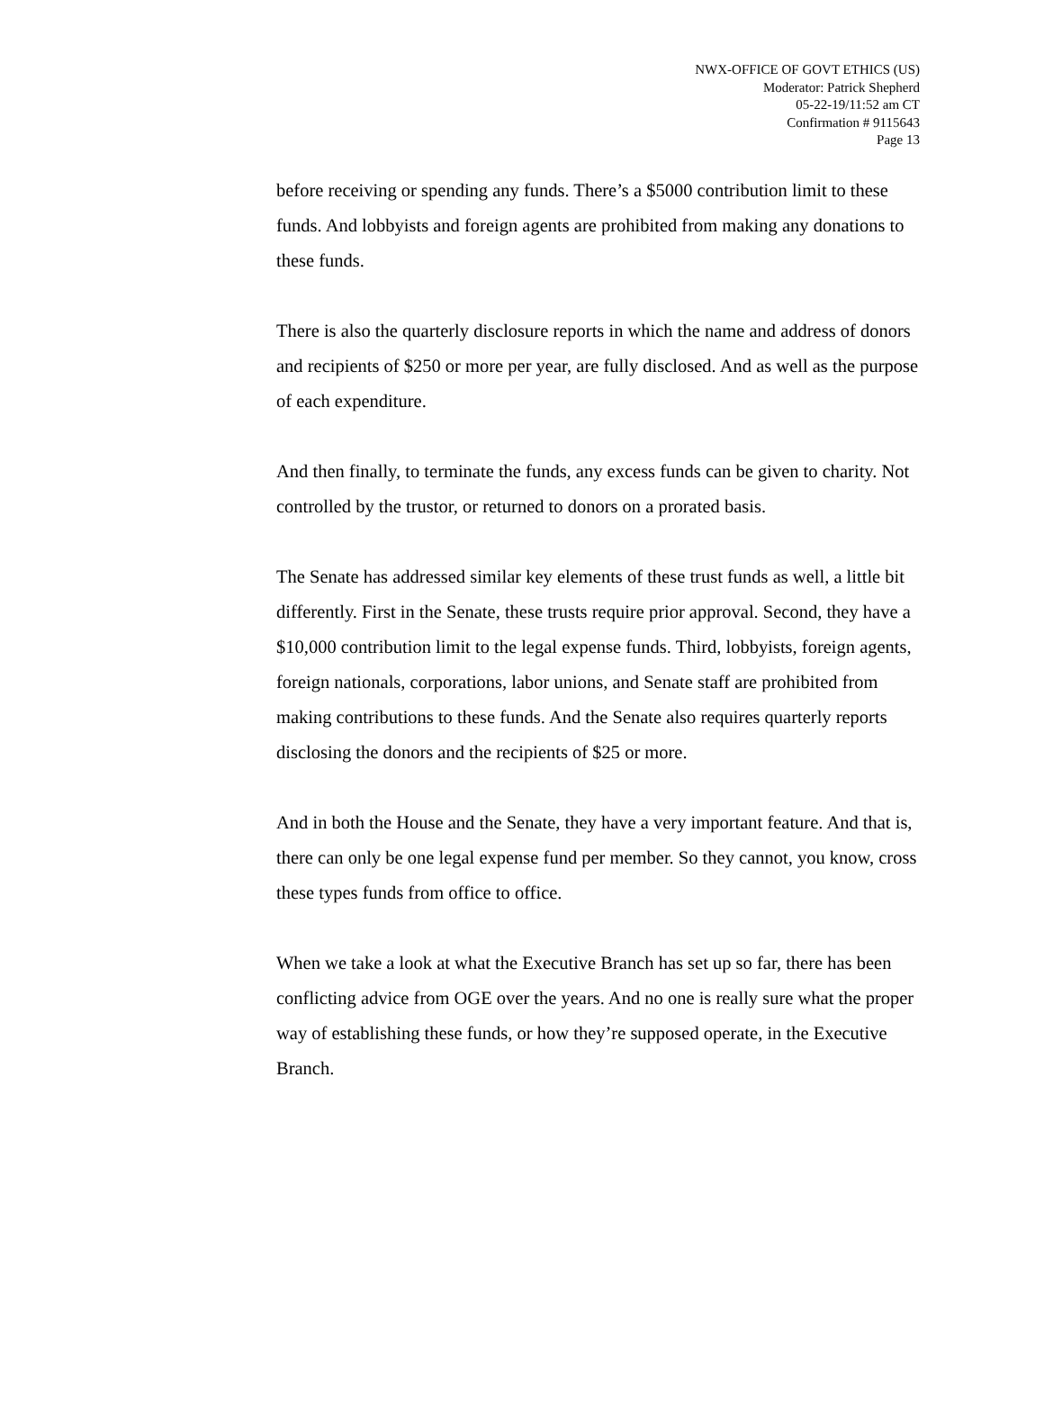NWX-OFFICE OF GOVT ETHICS (US)
Moderator: Patrick Shepherd
05-22-19/11:52 am CT
Confirmation # 9115643
Page 13
before receiving or spending any funds. There’s a $5000 contribution limit to these funds. And lobbyists and foreign agents are prohibited from making any donations to these funds.
There is also the quarterly disclosure reports in which the name and address of donors and recipients of $250 or more per year, are fully disclosed. And as well as the purpose of each expenditure.
And then finally, to terminate the funds, any excess funds can be given to charity. Not controlled by the trustor, or returned to donors on a prorated basis.
The Senate has addressed similar key elements of these trust funds as well, a little bit differently. First in the Senate, these trusts require prior approval. Second, they have a $10,000 contribution limit to the legal expense funds. Third, lobbyists, foreign agents, foreign nationals, corporations, labor unions, and Senate staff are prohibited from making contributions to these funds. And the Senate also requires quarterly reports disclosing the donors and the recipients of $25 or more.
And in both the House and the Senate, they have a very important feature. And that is, there can only be one legal expense fund per member. So they cannot, you know, cross these types funds from office to office.
When we take a look at what the Executive Branch has set up so far, there has been conflicting advice from OGE over the years. And no one is really sure what the proper way of establishing these funds, or how they’re supposed operate, in the Executive Branch.